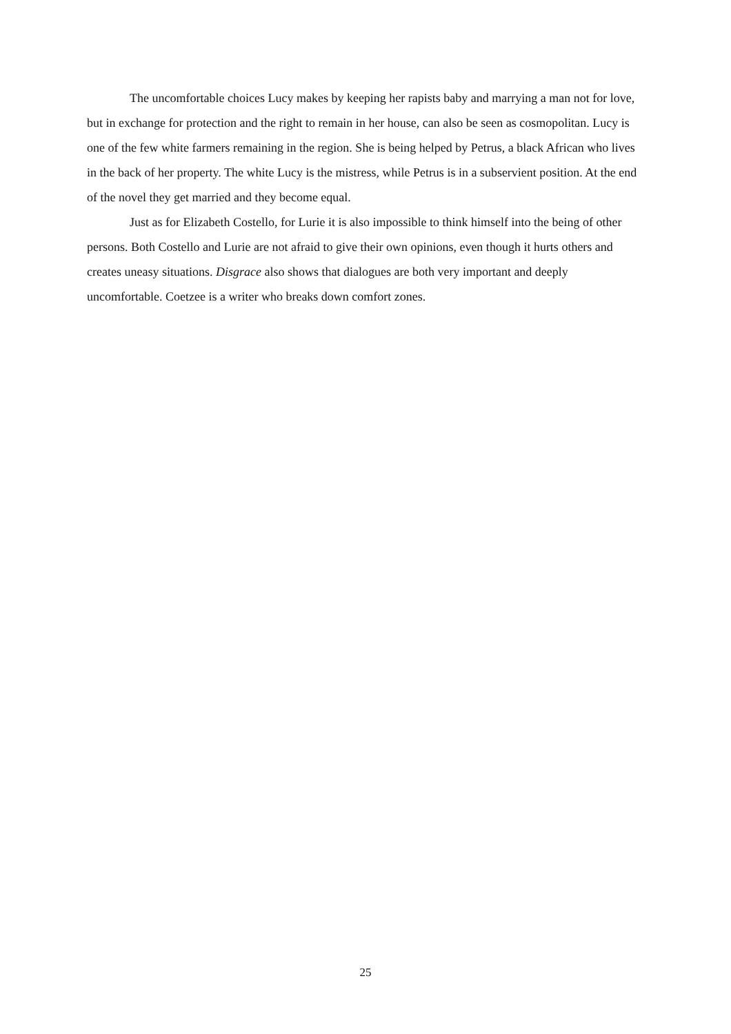The uncomfortable choices Lucy makes by keeping her rapists baby and marrying a man not for love, but in exchange for protection and the right to remain in her house, can also be seen as cosmopolitan. Lucy is one of the few white farmers remaining in the region. She is being helped by Petrus, a black African who lives in the back of her property. The white Lucy is the mistress, while Petrus is in a subservient position. At the end of the novel they get married and they become equal.
Just as for Elizabeth Costello, for Lurie it is also impossible to think himself into the being of other persons. Both Costello and Lurie are not afraid to give their own opinions, even though it hurts others and creates uneasy situations. Disgrace also shows that dialogues are both very important and deeply uncomfortable. Coetzee is a writer who breaks down comfort zones.
25